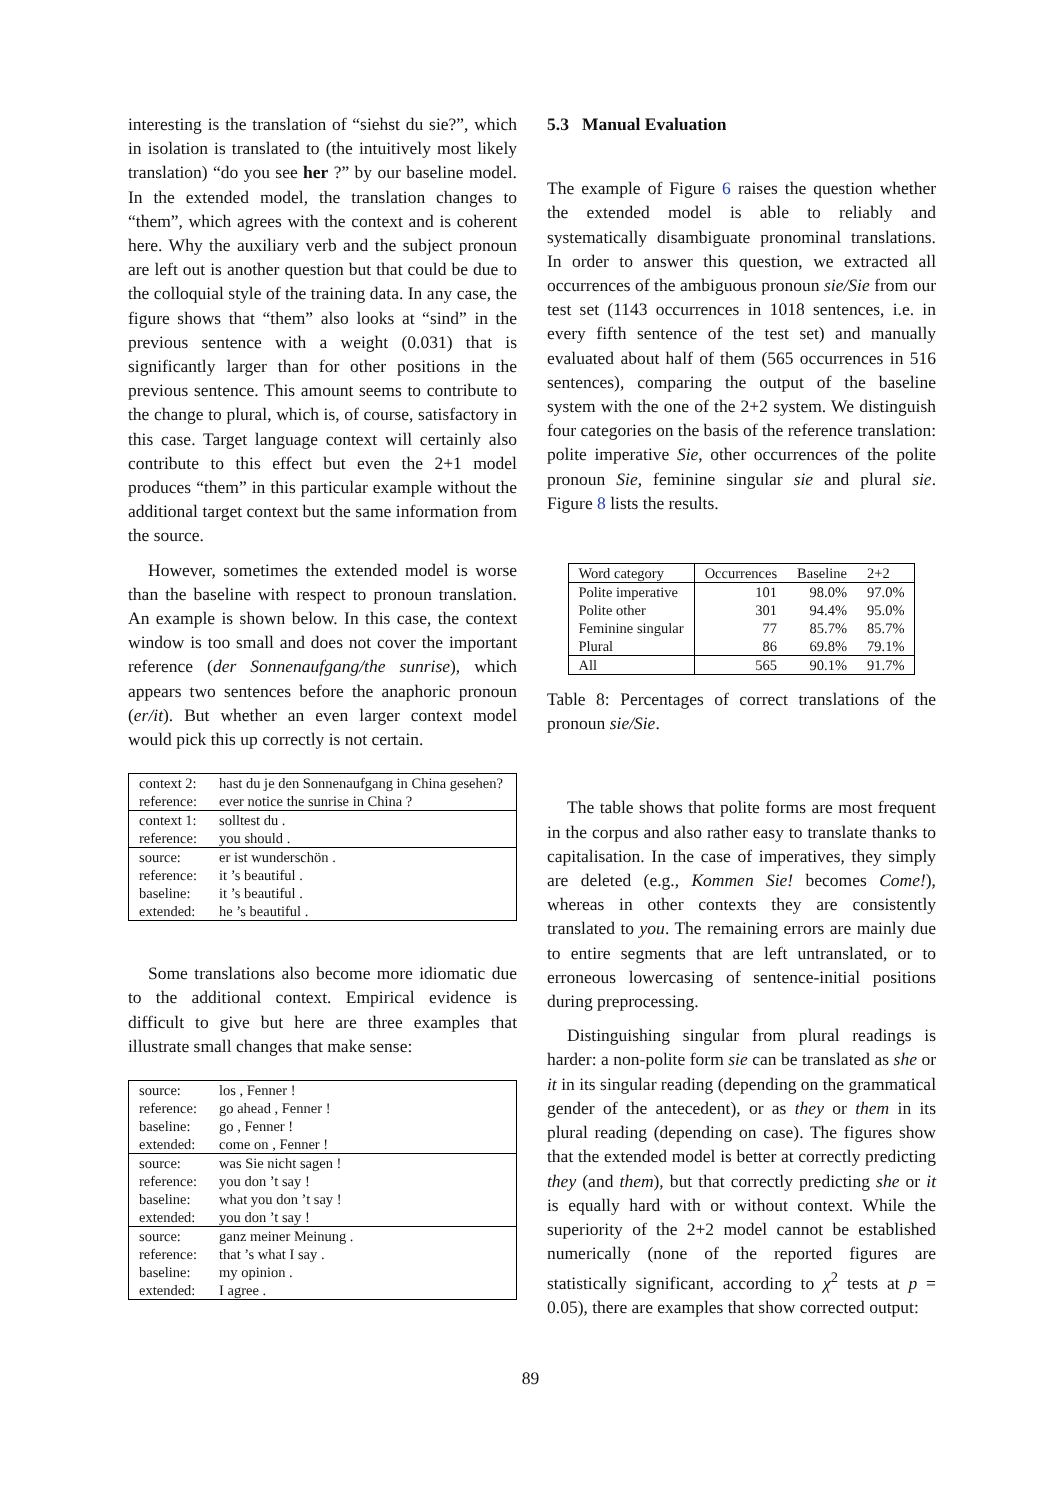interesting is the translation of “siehst du sie?”, which in isolation is translated to (the intuitively most likely translation) “do you see her ?” by our baseline model. In the extended model, the translation changes to “them”, which agrees with the context and is coherent here. Why the auxiliary verb and the subject pronoun are left out is another question but that could be due to the colloquial style of the training data. In any case, the figure shows that “them” also looks at “sind” in the previous sentence with a weight (0.031) that is significantly larger than for other positions in the previous sentence. This amount seems to contribute to the change to plural, which is, of course, satisfactory in this case. Target language context will certainly also contribute to this effect but even the 2+1 model produces “them” in this particular example without the additional target context but the same information from the source.
However, sometimes the extended model is worse than the baseline with respect to pronoun translation. An example is shown below. In this case, the context window is too small and does not cover the important reference (der Sonnenaufgang/the sunrise), which appears two sentences before the anaphoric pronoun (er/it). But whether an even larger context model would pick this up correctly is not certain.
| context 2: | hast du je den Sonnenaufgang in China gesehen? |
| reference: | ever notice the sunrise in China ? |
| context 1: | solltest du . |
| reference: | you should . |
| source: | er ist wunderschön . |
| reference: | it ’s beautiful . |
| baseline: | it ’s beautiful . |
| extended: | he ’s beautiful . |
Some translations also become more idiomatic due to the additional context. Empirical evidence is difficult to give but here are three examples that illustrate small changes that make sense:
| source: | los , Fenner ! |
| reference: | go ahead , Fenner ! |
| baseline: | go , Fenner ! |
| extended: | come on , Fenner ! |
| source: | was Sie nicht sagen ! |
| reference: | you don ’t say ! |
| baseline: | what you don ’t say ! |
| extended: | you don ’t say ! |
| source: | ganz meiner Meinung . |
| reference: | that ’s what I say . |
| baseline: | my opinion . |
| extended: | I agree . |
5.3 Manual Evaluation
The example of Figure 6 raises the question whether the extended model is able to reliably and systematically disambiguate pronominal translations. In order to answer this question, we extracted all occurrences of the ambiguous pronoun sie/Sie from our test set (1143 occurrences in 1018 sentences, i.e. in every fifth sentence of the test set) and manually evaluated about half of them (565 occurrences in 516 sentences), comparing the output of the baseline system with the one of the 2+2 system. We distinguish four categories on the basis of the reference translation: polite imperative Sie, other occurrences of the polite pronoun Sie, feminine singular sie and plural sie. Figure 8 lists the results.
| Word category | Occurrences | Baseline | 2+2 |
| --- | --- | --- | --- |
| Polite imperative | 101 | 98.0% | 97.0% |
| Polite other | 301 | 94.4% | 95.0% |
| Feminine singular | 77 | 85.7% | 85.7% |
| Plural | 86 | 69.8% | 79.1% |
| All | 565 | 90.1% | 91.7% |
Table 8: Percentages of correct translations of the pronoun sie/Sie.
The table shows that polite forms are most frequent in the corpus and also rather easy to translate thanks to capitalisation. In the case of imperatives, they simply are deleted (e.g., Kommen Sie! becomes Come!), whereas in other contexts they are consistently translated to you. The remaining errors are mainly due to entire segments that are left untranslated, or to erroneous lowercasing of sentence-initial positions during preprocessing.
Distinguishing singular from plural readings is harder: a non-polite form sie can be translated as she or it in its singular reading (depending on the grammatical gender of the antecedent), or as they or them in its plural reading (depending on case). The figures show that the extended model is better at correctly predicting they (and them), but that correctly predicting she or it is equally hard with or without context. While the superiority of the 2+2 model cannot be established numerically (none of the reported figures are statistically significant, according to χ<sup>2</sup> tests at p = 0.05), there are examples that show corrected output:
89